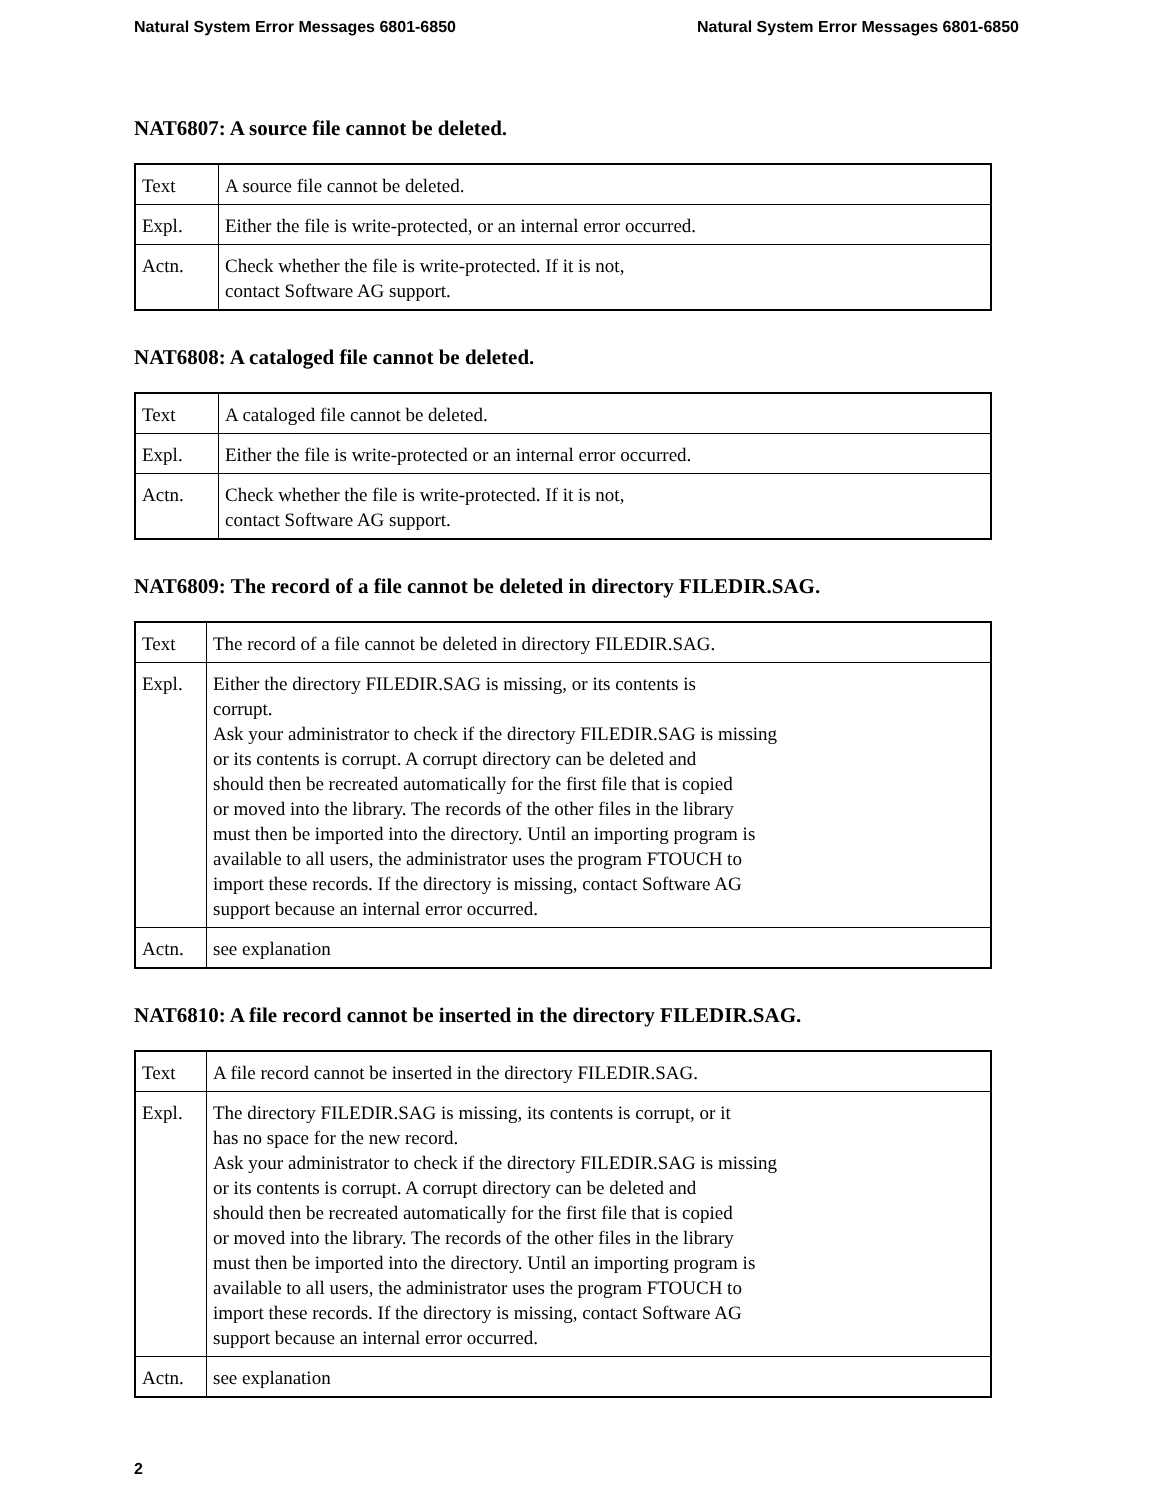Natural System Error Messages 6801-6850 Natural System Error Messages 6801-6850
NAT6807: A source file cannot be deleted.
| Text | A source file cannot be deleted. |
| Expl. | Either the file is write-protected, or an internal error occurred. |
| Actn. | Check whether the file is write-protected. If it is not, contact Software AG support. |
NAT6808: A cataloged file cannot be deleted.
| Text | A cataloged file cannot be deleted. |
| Expl. | Either the file is write-protected or an internal error occurred. |
| Actn. | Check whether the file is write-protected. If it is not, contact Software AG support. |
NAT6809: The record of a file cannot be deleted in directory FILEDIR.SAG.
| Text | The record of a file cannot be deleted in directory FILEDIR.SAG. |
| Expl. | Either the directory FILEDIR.SAG is missing, or its contents is corrupt. Ask your administrator to check if the directory FILEDIR.SAG is missing or its contents is corrupt. A corrupt directory can be deleted and should then be recreated automatically for the first file that is copied or moved into the library. The records of the other files in the library must then be imported into the directory. Until an importing program is available to all users, the administrator uses the program FTOUCH to import these records. If the directory is missing, contact Software AG support because an internal error occurred. |
| Actn. | see explanation |
NAT6810: A file record cannot be inserted in the directory FILEDIR.SAG.
| Text | A file record cannot be inserted in the directory FILEDIR.SAG. |
| Expl. | The directory FILEDIR.SAG is missing, its contents is corrupt, or it has no space for the new record. Ask your administrator to check if the directory FILEDIR.SAG is missing or its contents is corrupt. A corrupt directory can be deleted and should then be recreated automatically for the first file that is copied or moved into the library. The records of the other files in the library must then be imported into the directory. Until an importing program is available to all users, the administrator uses the program FTOUCH to import these records. If the directory is missing, contact Software AG support because an internal error occurred. |
| Actn. | see explanation |
2